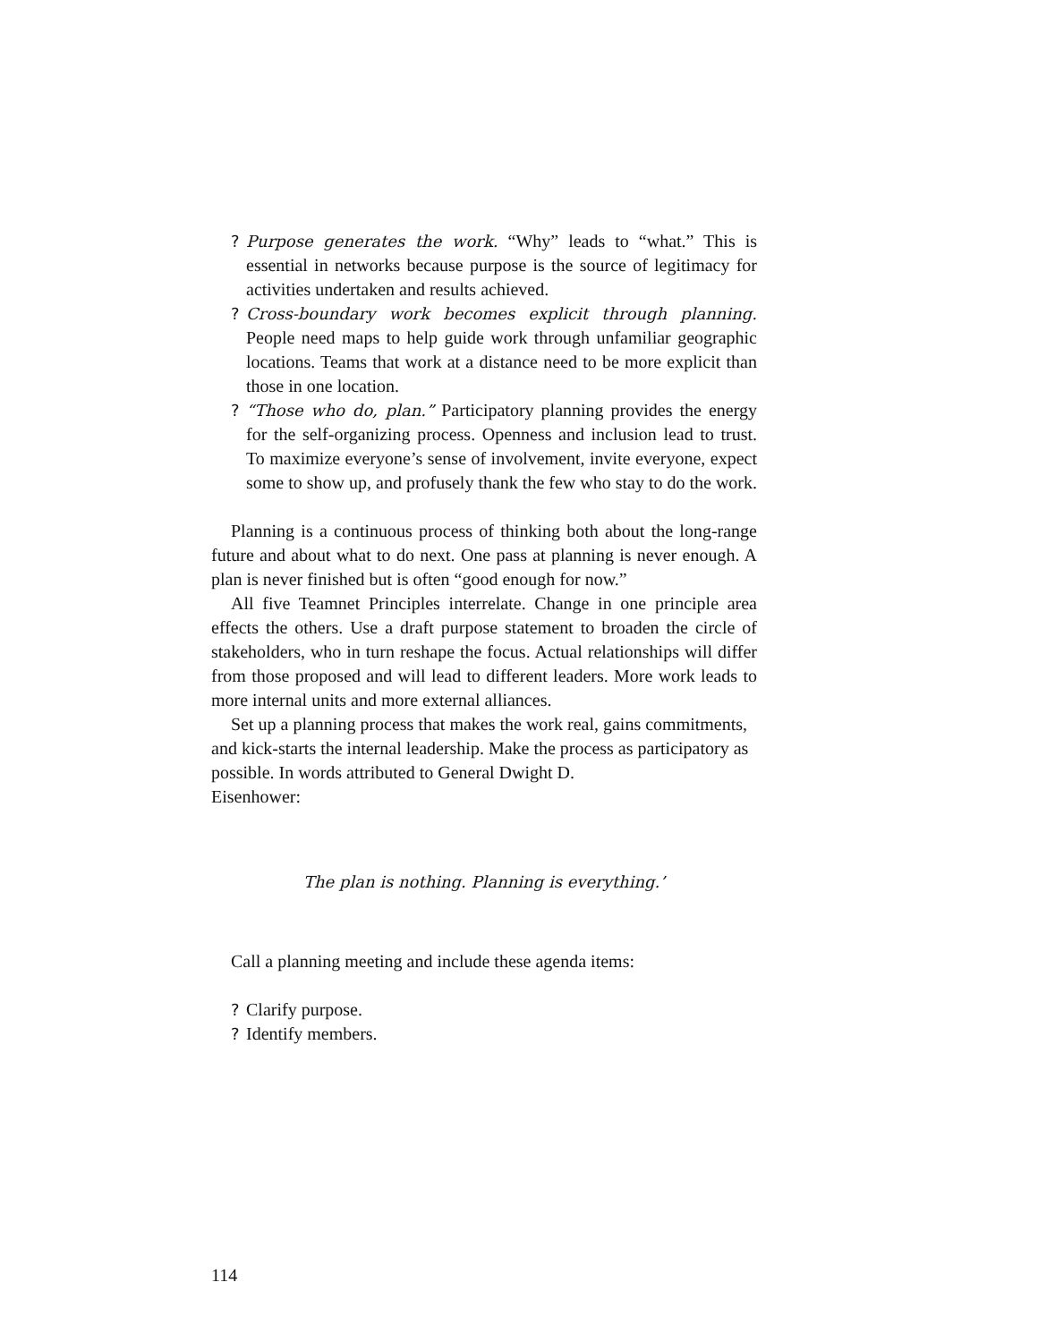? Purpose generates the work. “Why” leads to “what.” This is essential in networks because purpose is the source of legitimacy for activities undertaken and results achieved.
? Cross-boundary work becomes explicit through planning. People need maps to help guide work through unfamiliar geographic locations. Teams that work at a distance need to be more explicit than those in one location.
? “Those who do, plan.” Participatory planning provides the energy for the self-organizing process. Openness and inclusion lead to trust. To maximize everyone’s sense of involvement, invite everyone, expect some to show up, and profusely thank the few who stay to do the work.
Planning is a continuous process of thinking both about the long-range future and about what to do next. One pass at planning is never enough. A plan is never finished but is often “good enough for now.”
All five Teamnet Principles interrelate. Change in one principle area effects the others. Use a draft purpose statement to broaden the circle of stakeholders, who in turn reshape the focus. Actual relationships will differ from those proposed and will lead to different leaders. More work leads to more internal units and more external alliances.
Set up a planning process that makes the work real, gains commitments, and kick-starts the internal leadership. Make the process as participatory as possible. In words attributed to General Dwight D.
Eisenhower:
The plan is nothing. Planning is everything.’
Call a planning meeting and include these agenda items:
? Clarify purpose.
? Identify members.
114